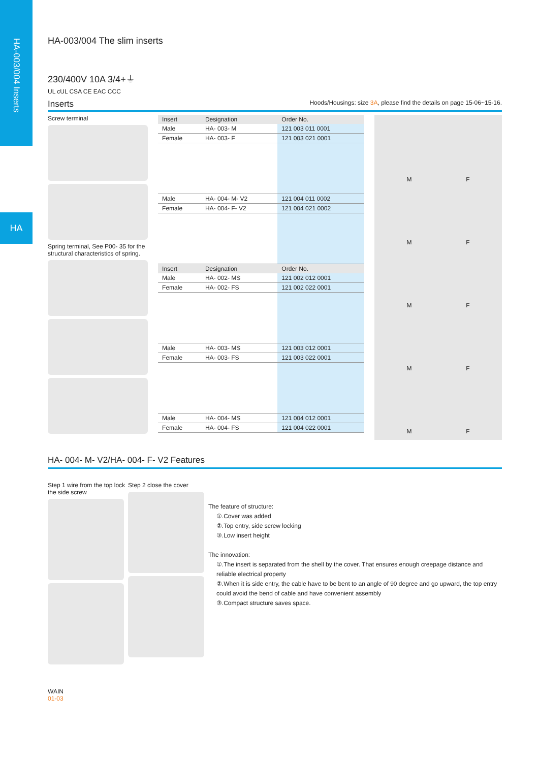HA-003/004 Inserts
HA
HA-003/004 The slim inserts
230/400V 10A 3/4+⏚
UL cUL CSA CE EAC CCC
Inserts Hoods/Housings: size 3A, please find the details on page 15-06~15-16.
Screw terminal
Spring terminal, See P00- 35 for the structural characteristics of spring.
| Insert | Designation | Order No. |
| --- | --- | --- |
| Male | HA- 003- M | 121 003 011 0001 |
| Female | HA- 003- F | 121 003 021 0001 |
| Male | HA- 004- M- V2 | 121 004 011 0002 |
| Female | HA- 004- F- V2 | 121 004 021 0002 |
| Insert | Designation | Order No. |
| Male | HA- 002- MS | 121 002 012 0001 |
| Female | HA- 002- FS | 121 002 022 0001 |
| Male | HA- 003- MS | 121 003 012 0001 |
| Female | HA- 003- FS | 121 003 022 0001 |
| Male | HA- 004- MS | 121 004 012 0001 |
| Female | HA- 004- FS | 121 004 022 0001 |
M F
M F
M F
M F
M F
HA- 004- M- V2/HA- 004- F- V2 Features
Step 1 wire from the top lock the side screw
Step 2 close the cover
The feature of structure:
①.Cover was added
②.Top entry, side screw locking
③.Low insert height
The innovation:
①.The insert is separated from the shell by the cover. That ensures enough creepage distance and reliable electrical property
②.When it is side entry, the cable have to be bent to an angle of 90 degree and go upward, the top entry could avoid the bend of cable and have convenient assembly
③.Compact structure saves space.
WAIN
01-03